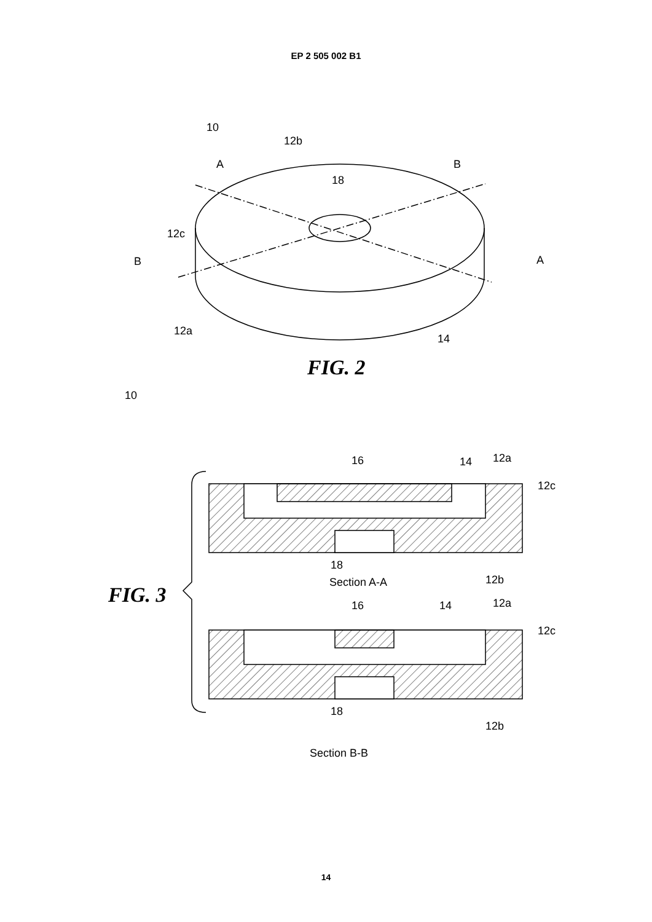EP 2 505 002 B1
10
12b
A
B
18
12c
B
A
12a
14
FIG. 2
10
16
14
12a
12c
18
12b
Section A-A
FIG. 3
16
14
12a
12c
18
12b
Section B-B
14